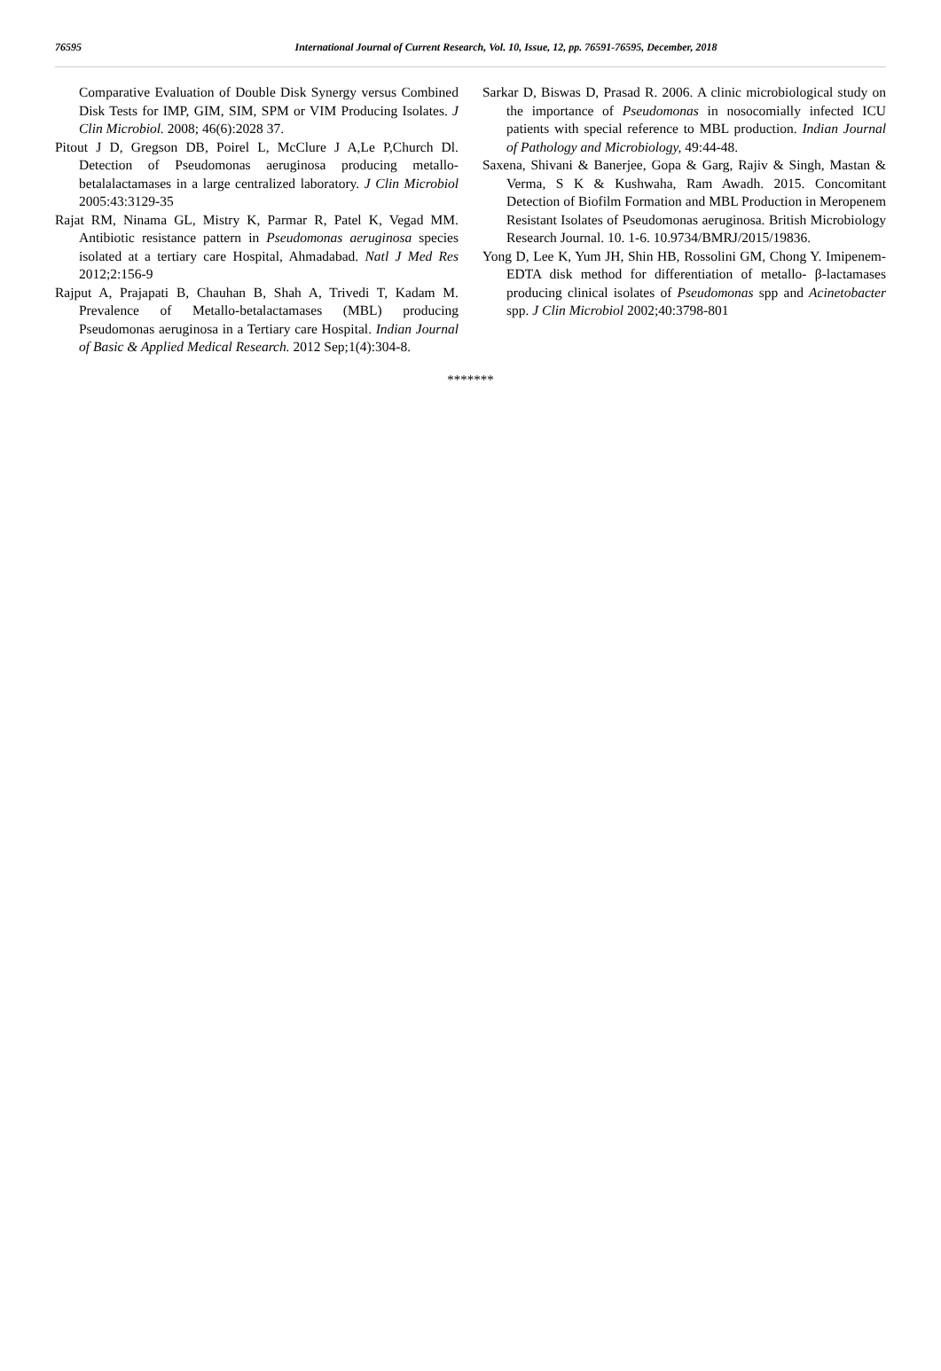76595 International Journal of Current Research, Vol. 10, Issue, 12, pp. 76591-76595, December, 2018
Comparative Evaluation of Double Disk Synergy versus Combined Disk Tests for IMP, GIM, SIM, SPM or VIM Producing Isolates. J Clin Microbiol. 2008; 46(6):2028 37.
Pitout J D, Gregson DB, Poirel L, McClure J A,Le P,Church Dl. Detection of Pseudomonas aeruginosa producing metallo-betalalactamases in a large centralized laboratory. J Clin Microbiol 2005:43:3129-35
Rajat RM, Ninama GL, Mistry K, Parmar R, Patel K, Vegad MM. Antibiotic resistance pattern in Pseudomonas aeruginosa species isolated at a tertiary care Hospital, Ahmadabad. Natl J Med Res 2012;2:156-9
Rajput A, Prajapati B, Chauhan B, Shah A, Trivedi T, Kadam M. Prevalence of Metallo-betalactamases (MBL) producing Pseudomonas aeruginosa in a Tertiary care Hospital. Indian Journal of Basic & Applied Medical Research. 2012 Sep;1(4):304-8.
Sarkar D, Biswas D, Prasad R. 2006. A clinic microbiological study on the importance of Pseudomonas in nosocomially infected ICU patients with special reference to MBL production. Indian Journal of Pathology and Microbiology, 49:44-48.
Saxena, Shivani & Banerjee, Gopa & Garg, Rajiv & Singh, Mastan & Verma, S K & Kushwaha, Ram Awadh. 2015. Concomitant Detection of Biofilm Formation and MBL Production in Meropenem Resistant Isolates of Pseudomonas aeruginosa. British Microbiology Research Journal. 10. 1-6. 10.9734/BMRJ/2015/19836.
Yong D, Lee K, Yum JH, Shin HB, Rossolini GM, Chong Y. Imipenem-EDTA disk method for differentiation of metallo- β-lactamases producing clinical isolates of Pseudomonas spp and Acinetobacter spp. J Clin Microbiol 2002;40:3798-801
*******